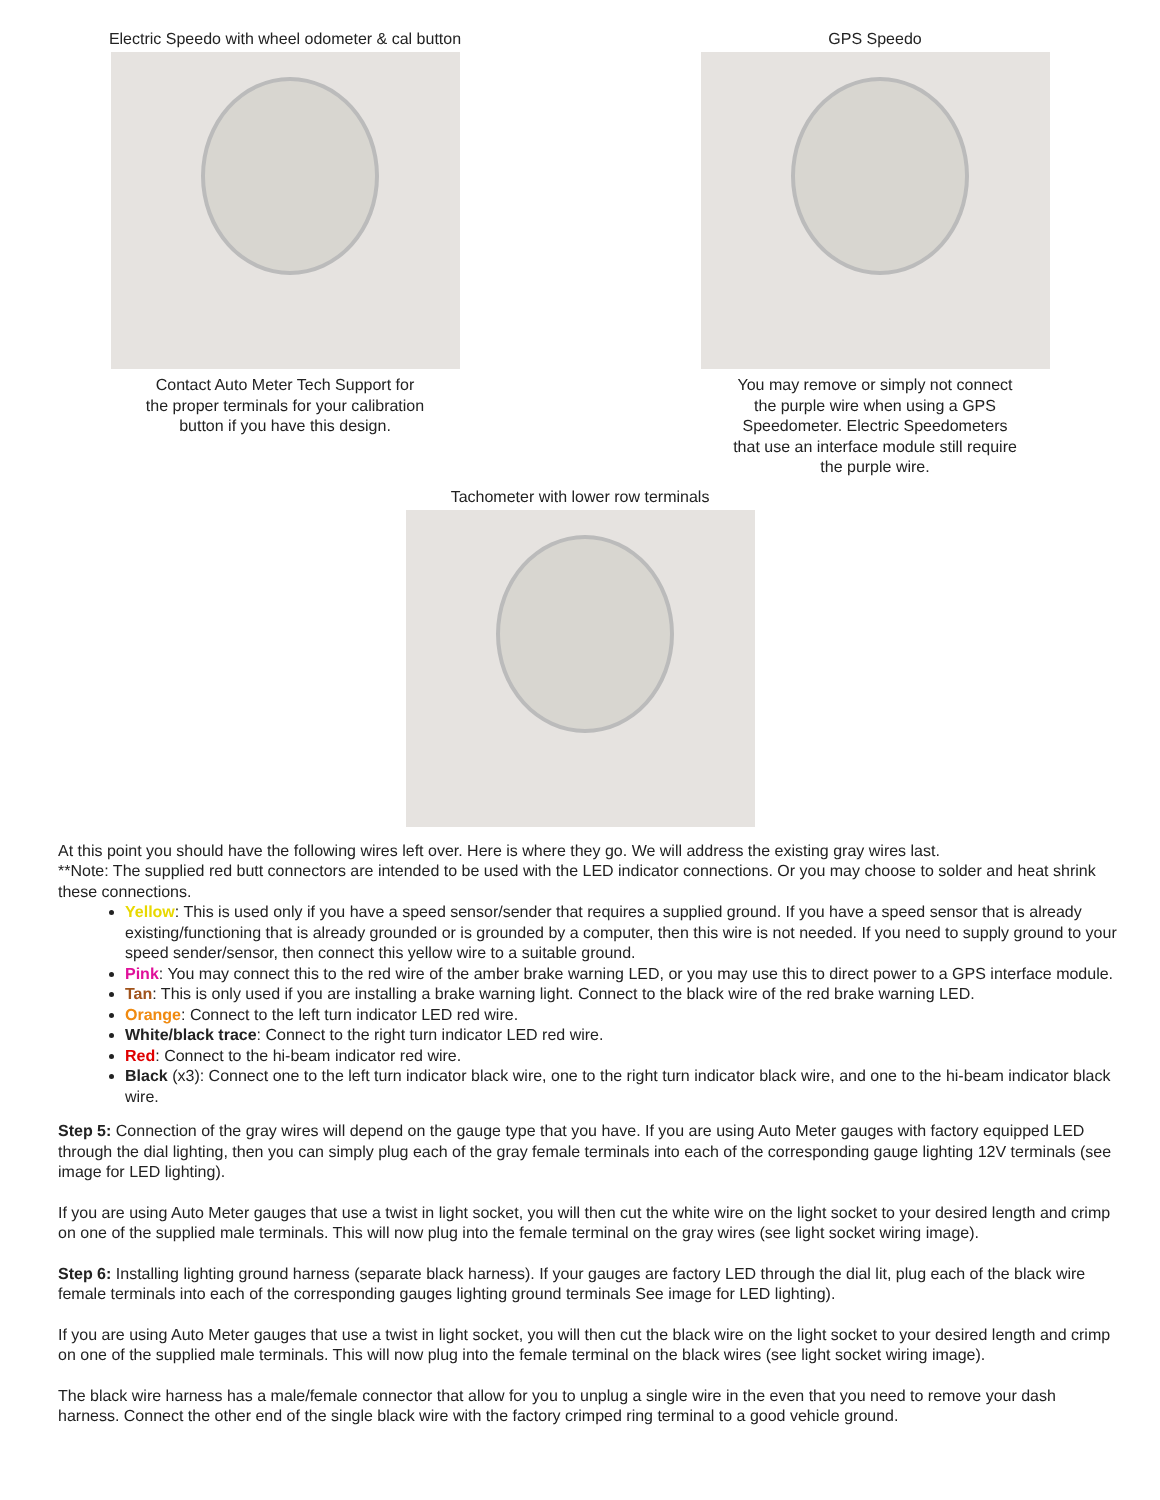Electric Speedo with wheel odometer & cal button
Contact Auto Meter Tech Support for
the proper terminals for your calibration
button if you have this design.
GPS Speedo
You may remove or simply not connect
the purple wire when using a GPS
Speedometer. Electric Speedometers
that use an interface module still require
the purple wire.
Tachometer with lower row terminals
At this point you should have the following wires left over. Here is where they go. We will address the existing gray wires last.
**Note: The supplied red butt connectors are intended to be used with the LED indicator connections. Or you may choose to solder and heat shrink these connections.
Yellow: This is used only if you have a speed sensor/sender that requires a supplied ground. If you have a speed sensor that is already existing/functioning that is already grounded or is grounded by a computer, then this wire is not needed. If you need to supply ground to your speed sender/sensor, then connect this yellow wire to a suitable ground.
Pink: You may connect this to the red wire of the amber brake warning LED, or you may use this to direct power to a GPS interface module.
Tan: This is only used if you are installing a brake warning light. Connect to the black wire of the red brake warning LED.
Orange: Connect to the left turn indicator LED red wire.
White/black trace: Connect to the right turn indicator LED red wire.
Red: Connect to the hi-beam indicator red wire.
Black (x3): Connect one to the left turn indicator black wire, one to the right turn indicator black wire, and one to the hi-beam indicator black wire.
Step 5: Connection of the gray wires will depend on the gauge type that you have. If you are using Auto Meter gauges with factory equipped LED through the dial lighting, then you can simply plug each of the gray female terminals into each of the corresponding gauge lighting 12V terminals (see image for LED lighting).
If you are using Auto Meter gauges that use a twist in light socket, you will then cut the white wire on the light socket to your desired length and crimp on one of the supplied male terminals. This will now plug into the female terminal on the gray wires (see light socket wiring image).
Step 6: Installing lighting ground harness (separate black harness). If your gauges are factory LED through the dial lit, plug each of the black wire female terminals into each of the corresponding gauges lighting ground terminals See image for LED lighting).
If you are using Auto Meter gauges that use a twist in light socket, you will then cut the black wire on the light socket to your desired length and crimp on one of the supplied male terminals. This will now plug into the female terminal on the black wires (see light socket wiring image).
The black wire harness has a male/female connector that allow for you to unplug a single wire in the even that you need to remove your dash harness. Connect the other end of the single black wire with the factory crimped ring terminal to a good vehicle ground.